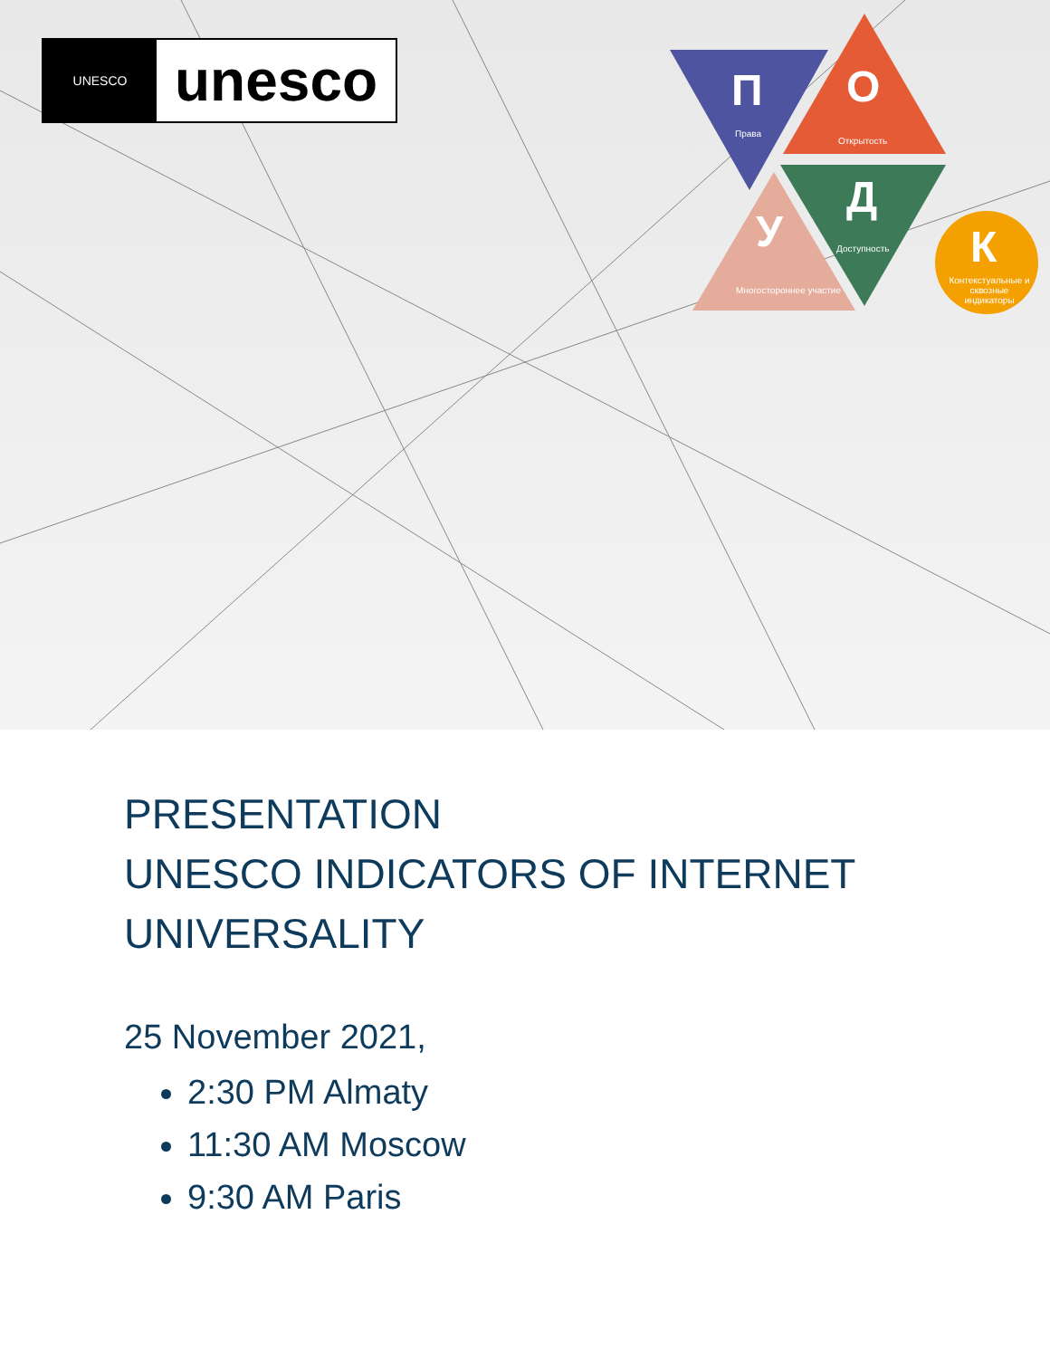UNESCO
unesco
П
Права
О
Открытость
Д
Доступность У
Многостороннее участие
К
Контекстуальные и сквозные индикаторы
PRESENTATION
UNESCO INDICATORS OF INTERNET
UNIVERSALITY
25 November 2021,
2:30 PM Almaty
11:30 AM Moscow
9:30 AM Paris